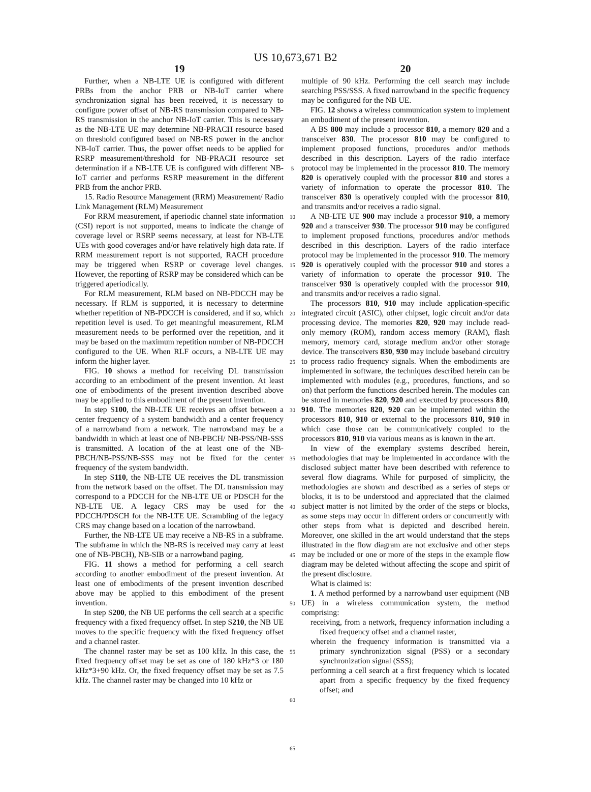US 10,673,671 B2
19
Further, when a NB-LTE UE is configured with different PRBs from the anchor PRB or NB-IoT carrier where synchronization signal has been received, it is necessary to configure power offset of NB-RS transmission compared to NB-RS transmission in the anchor NB-IoT carrier. This is necessary as the NB-LTE UE may determine NB-PRACH resource based on threshold configured based on NB-RS power in the anchor NB-IoT carrier. Thus, the power offset needs to be applied for RSRP measurement/threshold for NB-PRACH resource set determination if a NB-LTE UE is configured with different NB-IoT carrier and performs RSRP measurement in the different PRB from the anchor PRB.
15. Radio Resource Management (RRM) Measurement/ Radio Link Management (RLM) Measurement
For RRM measurement, if aperiodic channel state information (CSI) report is not supported, means to indicate the change of coverage level or RSRP seems necessary, at least for NB-LTE UEs with good coverages and/or have relatively high data rate. If RRM measurement report is not supported, RACH procedure may be triggered when RSRP or coverage level changes. However, the reporting of RSRP may be considered which can be triggered aperiodically.
For RLM measurement, RLM based on NB-PDCCH may be necessary. If RLM is supported, it is necessary to determine whether repetition of NB-PDCCH is considered, and if so, which repetition level is used. To get meaningful measurement, RLM measurement needs to be performed over the repetition, and it may be based on the maximum repetition number of NB-PDCCH configured to the UE. When RLF occurs, a NB-LTE UE may inform the higher layer.
FIG. 10 shows a method for receiving DL transmission according to an embodiment of the present invention. At least one of embodiments of the present invention described above may be applied to this embodiment of the present invention.
In step S100, the NB-LTE UE receives an offset between a center frequency of a system bandwidth and a center frequency of a narrowband from a network. The narrowband may be a bandwidth in which at least one of NB-PBCH/ NB-PSS/NB-SSS is transmitted. A location of the at least one of the NB-PBCH/NB-PSS/NB-SSS may not be fixed for the center frequency of the system bandwidth.
In step S110, the NB-LTE UE receives the DL transmission from the network based on the offset. The DL transmission may correspond to a PDCCH for the NB-LTE UE or PDSCH for the NB-LTE UE. A legacy CRS may be used for the PDCCH/PDSCH for the NB-LTE UE. Scrambling of the legacy CRS may change based on a location of the narrowband.
Further, the NB-LTE UE may receive a NB-RS in a subframe. The subframe in which the NB-RS is received may carry at least one of NB-PBCH), NB-SIB or a narrowband paging.
FIG. 11 shows a method for performing a cell search according to another embodiment of the present invention. At least one of embodiments of the present invention described above may be applied to this embodiment of the present invention.
In step S200, the NB UE performs the cell search at a specific frequency with a fixed frequency offset. In step S210, the NB UE moves to the specific frequency with the fixed frequency offset and a channel raster.
The channel raster may be set as 100 kHz. In this case, the fixed frequency offset may be set as one of 180 kHz*3 or 180 kHz*3+90 kHz. Or, the fixed frequency offset may be set as 7.5 kHz. The channel raster may be changed into 10 kHz or
5
10
15
20
25
30
35
40
45
50
55
60
65
20
multiple of 90 kHz. Performing the cell search may include searching PSS/SSS. A fixed narrowband in the specific frequency may be configured for the NB UE.
FIG. 12 shows a wireless communication system to implement an embodiment of the present invention.
A BS 800 may include a processor 810, a memory 820 and a transceiver 830. The processor 810 may be configured to implement proposed functions, procedures and/or methods described in this description. Layers of the radio interface protocol may be implemented in the processor 810. The memory 820 is operatively coupled with the processor 810 and stores a variety of information to operate the processor 810. The transceiver 830 is operatively coupled with the processor 810, and transmits and/or receives a radio signal.
A NB-LTE UE 900 may include a processor 910, a memory 920 and a transceiver 930. The processor 910 may be configured to implement proposed functions, procedures and/or methods described in this description. Layers of the radio interface protocol may be implemented in the processor 910. The memory 920 is operatively coupled with the processor 910 and stores a variety of information to operate the processor 910. The transceiver 930 is operatively coupled with the processor 910, and transmits and/or receives a radio signal.
The processors 810, 910 may include application-specific integrated circuit (ASIC), other chipset, logic circuit and/or data processing device. The memories 820, 920 may include read-only memory (ROM), random access memory (RAM), flash memory, memory card, storage medium and/or other storage device. The transceivers 830, 930 may include baseband circuitry to process radio frequency signals. When the embodiments are implemented in software, the techniques described herein can be implemented with modules (e.g., procedures, functions, and so on) that perform the functions described herein. The modules can be stored in memories 820, 920 and executed by processors 810, 910. The memories 820, 920 can be implemented within the processors 810, 910 or external to the processors 810, 910 in which case those can be communicatively coupled to the processors 810, 910 via various means as is known in the art.
In view of the exemplary systems described herein, methodologies that may be implemented in accordance with the disclosed subject matter have been described with reference to several flow diagrams. While for purposed of simplicity, the methodologies are shown and described as a series of steps or blocks, it is to be understood and appreciated that the claimed subject matter is not limited by the order of the steps or blocks, as some steps may occur in different orders or concurrently with other steps from what is depicted and described herein. Moreover, one skilled in the art would understand that the steps illustrated in the flow diagram are not exclusive and other steps may be included or one or more of the steps in the example flow diagram may be deleted without affecting the scope and spirit of the present disclosure.
What is claimed is:
1. A method performed by a narrowband user equipment (NB UE) in a wireless communication system, the method comprising:
receiving, from a network, frequency information including a fixed frequency offset and a channel raster,
wherein the frequency information is transmitted via a primary synchronization signal (PSS) or a secondary synchronization signal (SSS);
performing a cell search at a first frequency which is located apart from a specific frequency by the fixed frequency offset; and